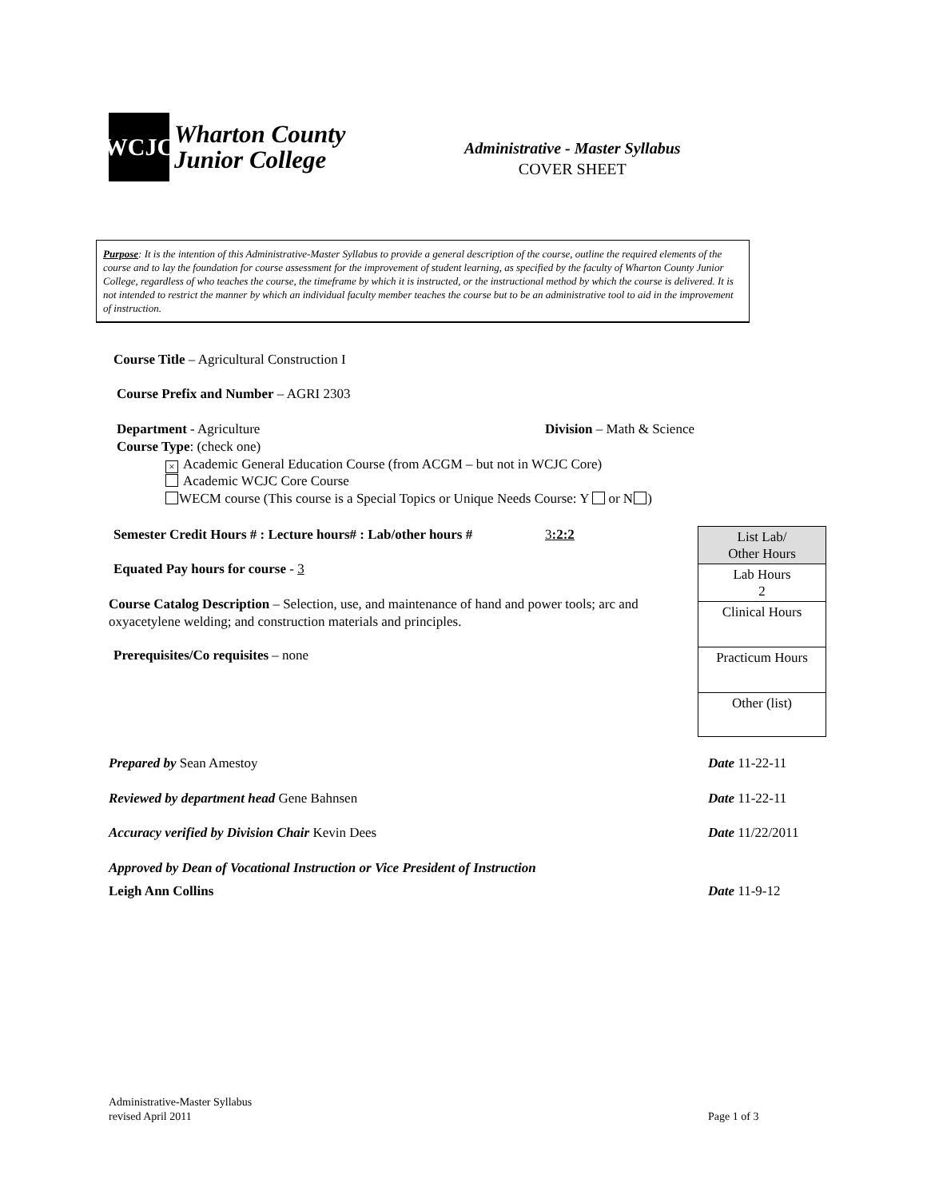WCJC
Wharton County
Junior College
Administrative - Master Syllabus
COVER SHEET
Purpose: It is the intention of this Administrative-Master Syllabus to provide a general description of the course, outline the required elements of the course and to lay the foundation for course assessment for the improvement of student learning, as specified by the faculty of Wharton County Junior College, regardless of who teaches the course, the timeframe by which it is instructed, or the instructional method by which the course is delivered. It is not intended to restrict the manner by which an individual faculty member teaches the course but to be an administrative tool to aid in the improvement of instruction.
Course Title – Agricultural Construction I
Course Prefix and Number – AGRI 2303
Department - Agriculture Division – Math & Science
Course Type: (check one)
× Academic General Education Course (from ACGM – but not in WCJC Core)
Academic WCJC Core Course
WECM course (This course is a Special Topics or Unique Needs Course: Y or N )
Semester Credit Hours # : Lecture hours# : Lab/other hours #
3:2:2
Equated Pay hours for course - 3
Course Catalog Description – Selection, use, and maintenance of hand and power tools; arc and oxyacetylene welding; and construction materials and principles.
Prerequisites/Co requisites – none
| List Lab/ Other Hours |
| Lab Hours 2 |
| Clinical Hours |
| Practicum Hours |
| Other (list) |
Prepared by Sean Amestoy Date 11-22-11
Reviewed by department head Gene Bahnsen
Date 11-22-11
Accuracy verified by Division Chair Kevin Dees
Date 11/22/2011
Approved by Dean of Vocational Instruction or Vice President of Instruction
Leigh Ann Collins Date 11-9-12
Administrative-Master Syllabus
revised April 2011
Page 1 of 3